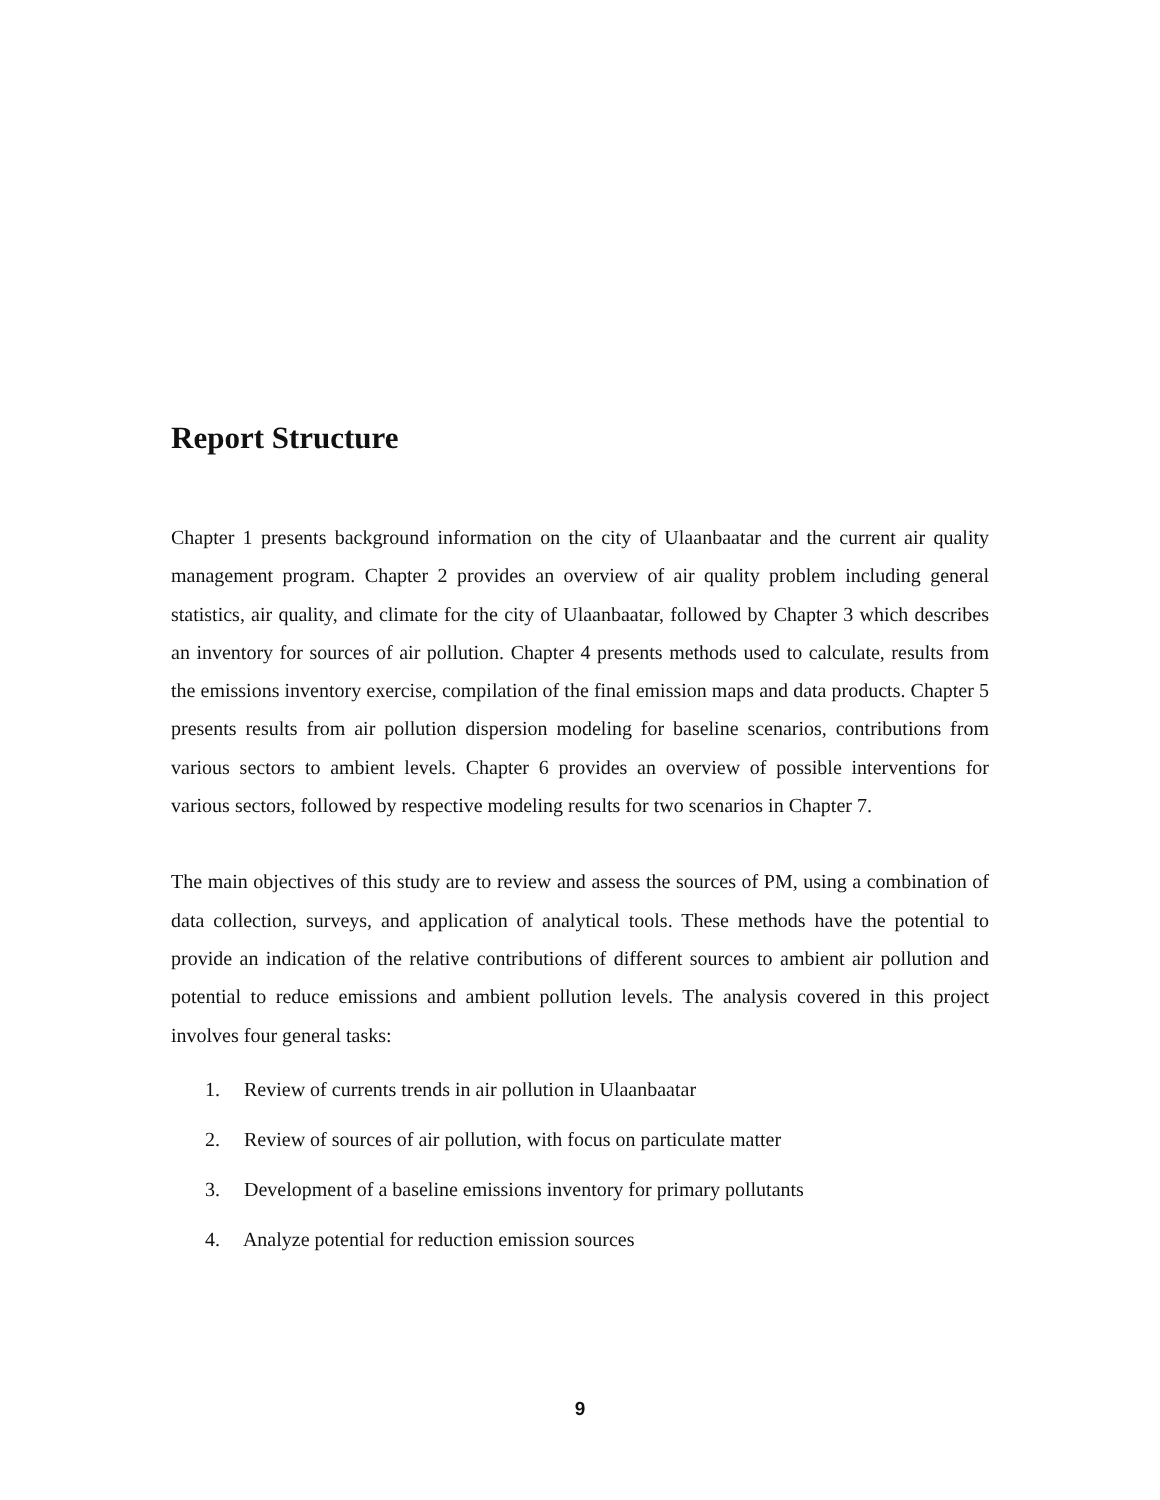Report Structure
Chapter 1 presents background information on the city of Ulaanbaatar and the current air quality management program. Chapter 2 provides an overview of air quality problem including general statistics, air quality, and climate for the city of Ulaanbaatar, followed by Chapter 3 which describes an inventory for sources of air pollution. Chapter 4 presents methods used to calculate, results from the emissions inventory exercise, compilation of the final emission maps and data products. Chapter 5 presents results from air pollution dispersion modeling for baseline scenarios, contributions from various sectors to ambient levels. Chapter 6 provides an overview of possible interventions for various sectors, followed by respective modeling results for two scenarios in Chapter 7.
The main objectives of this study are to review and assess the sources of PM, using a combination of data collection, surveys, and application of analytical tools. These methods have the potential to provide an indication of the relative contributions of different sources to ambient air pollution and potential to reduce emissions and ambient pollution levels. The analysis covered in this project involves four general tasks:
1. Review of currents trends in air pollution in Ulaanbaatar
2. Review of sources of air pollution, with focus on particulate matter
3. Development of a baseline emissions inventory for primary pollutants
4. Analyze potential for reduction emission sources
9